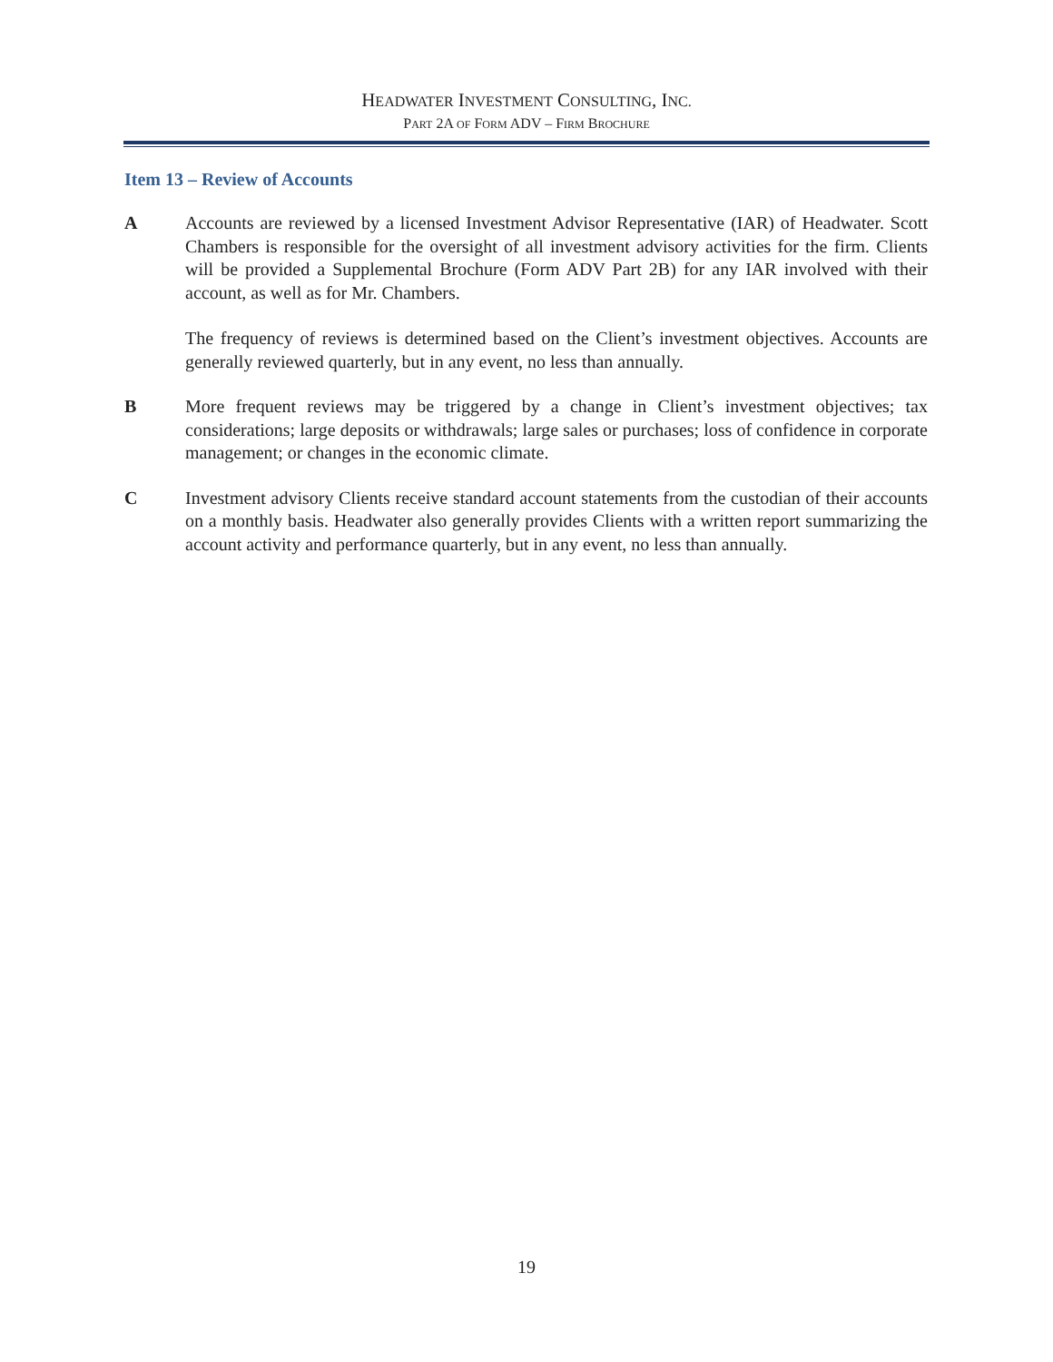HEADWATER INVESTMENT CONSULTING, INC.
PART 2A OF FORM ADV – FIRM BROCHURE
Item 13 – Review of Accounts
A Accounts are reviewed by a licensed Investment Advisor Representative (IAR) of Headwater. Scott Chambers is responsible for the oversight of all investment advisory activities for the firm. Clients will be provided a Supplemental Brochure (Form ADV Part 2B) for any IAR involved with their account, as well as for Mr. Chambers.
The frequency of reviews is determined based on the Client’s investment objectives. Accounts are generally reviewed quarterly, but in any event, no less than annually.
B More frequent reviews may be triggered by a change in Client’s investment objectives; tax considerations; large deposits or withdrawals; large sales or purchases; loss of confidence in corporate management; or changes in the economic climate.
C Investment advisory Clients receive standard account statements from the custodian of their accounts on a monthly basis. Headwater also generally provides Clients with a written report summarizing the account activity and performance quarterly, but in any event, no less than annually.
19